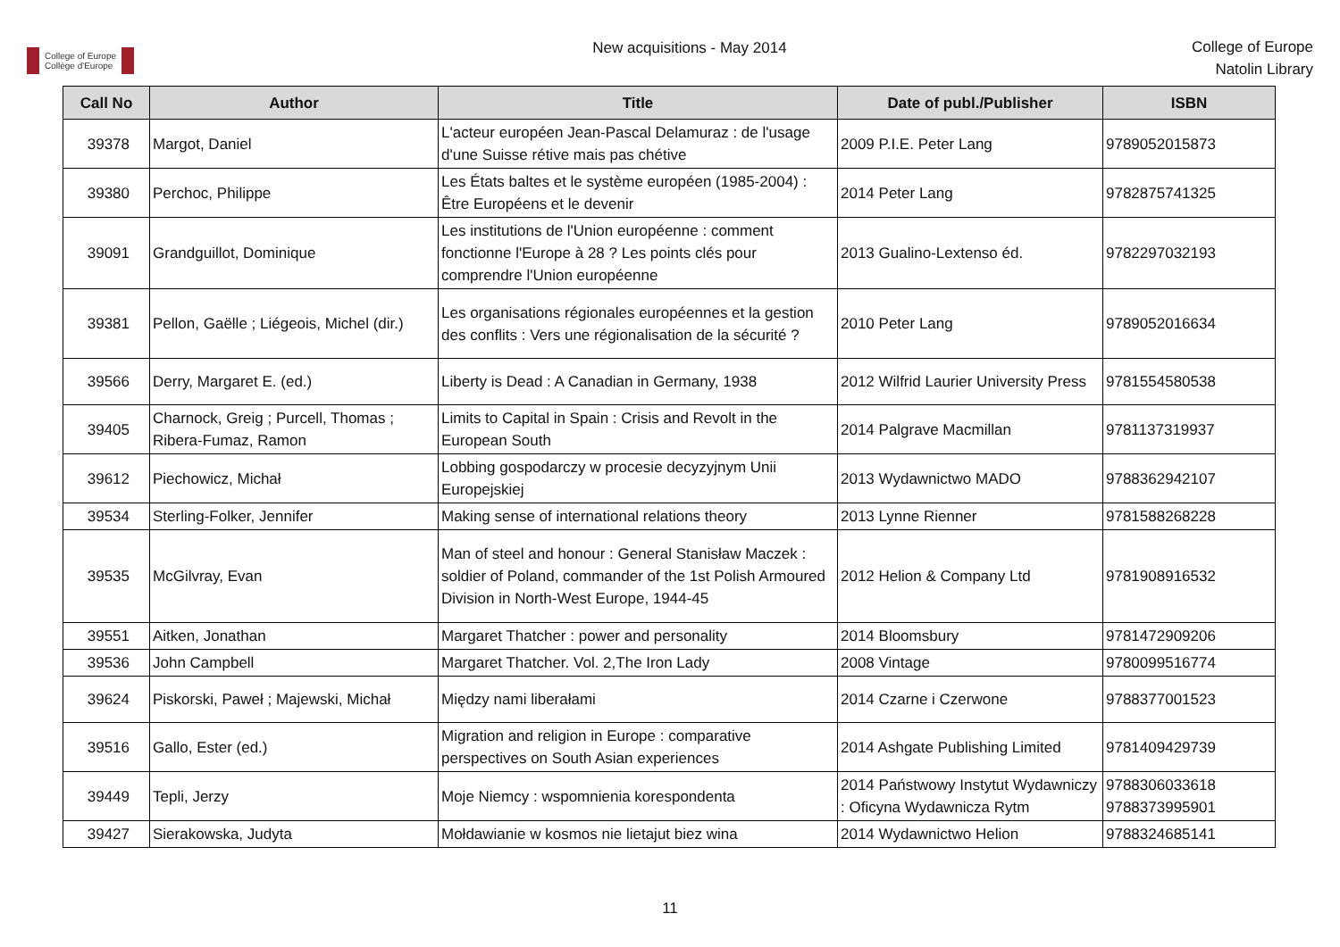College of Europe
Collège d'Europe
New acquisitions - May 2014
College of Europe
Natolin Library
| Call No | Author | Title | Date of publ./Publisher | ISBN |
| --- | --- | --- | --- | --- |
| 39378 | Margot, Daniel | L'acteur européen Jean-Pascal Delamuraz : de l'usage d'une Suisse rétive mais pas chétive | 2009 P.I.E. Peter Lang | 9789052015873 |
| 39380 | Perchoc, Philippe | Les États baltes et le système européen (1985-2004) : Être Européens et le devenir | 2014 Peter Lang | 9782875741325 |
| 39091 | Grandguillot, Dominique | Les institutions de l'Union européenne : comment fonctionne l'Europe à 28 ? Les points clés pour comprendre l'Union européenne | 2013 Gualino-Lextenso éd. | 9782297032193 |
| 39381 | Pellon, Gaëlle ; Liégeois, Michel (dir.) | Les organisations régionales européennes et la gestion des conflits : Vers une régionalisation de la sécurité ? | 2010 Peter Lang | 9789052016634 |
| 39566 | Derry, Margaret E. (ed.) | Liberty is Dead : A Canadian in Germany, 1938 | 2012 Wilfrid Laurier University Press | 9781554580538 |
| 39405 | Charnock, Greig ; Purcell, Thomas ; Ribera-Fumaz, Ramon | Limits to Capital in Spain : Crisis and Revolt in the European South | 2014 Palgrave Macmillan | 9781137319937 |
| 39612 | Piechowicz, Michał | Lobbing gospodarczy w procesie decyzyjnym Unii Europejskiej | 2013 Wydawnictwo MADO | 9788362942107 |
| 39534 | Sterling-Folker, Jennifer | Making sense of international relations theory | 2013 Lynne Rienner | 9781588268228 |
| 39535 | McGilvray, Evan | Man of steel and honour : General Stanisław Maczek : soldier of Poland, commander of the 1st Polish Armoured Division in North-West Europe, 1944-45 | 2012 Helion & Company Ltd | 9781908916532 |
| 39551 | Aitken, Jonathan | Margaret Thatcher : power and personality | 2014 Bloomsbury | 9781472909206 |
| 39536 | John Campbell | Margaret Thatcher. Vol. 2,The Iron Lady | 2008 Vintage | 9780099516774 |
| 39624 | Piskorski, Paweł ; Majewski, Michał | Między nami liberałami | 2014 Czarne i Czerwone | 9788377001523 |
| 39516 | Gallo, Ester (ed.) | Migration and religion in Europe : comparative perspectives on South Asian experiences | 2014 Ashgate Publishing Limited | 9781409429739 |
| 39449 | Tepli, Jerzy | Moje Niemcy : wspomnienia korespondenta | 2014 Państwowy Instytut Wydawniczy : Oficyna Wydawnicza Rytm | 9788306033618 9788373995901 |
| 39427 | Sierakowska, Judyta | Mołdawianie w kosmos nie lietajut biez wina | 2014 Wydawnictwo Helion | 9788324685141 |
11